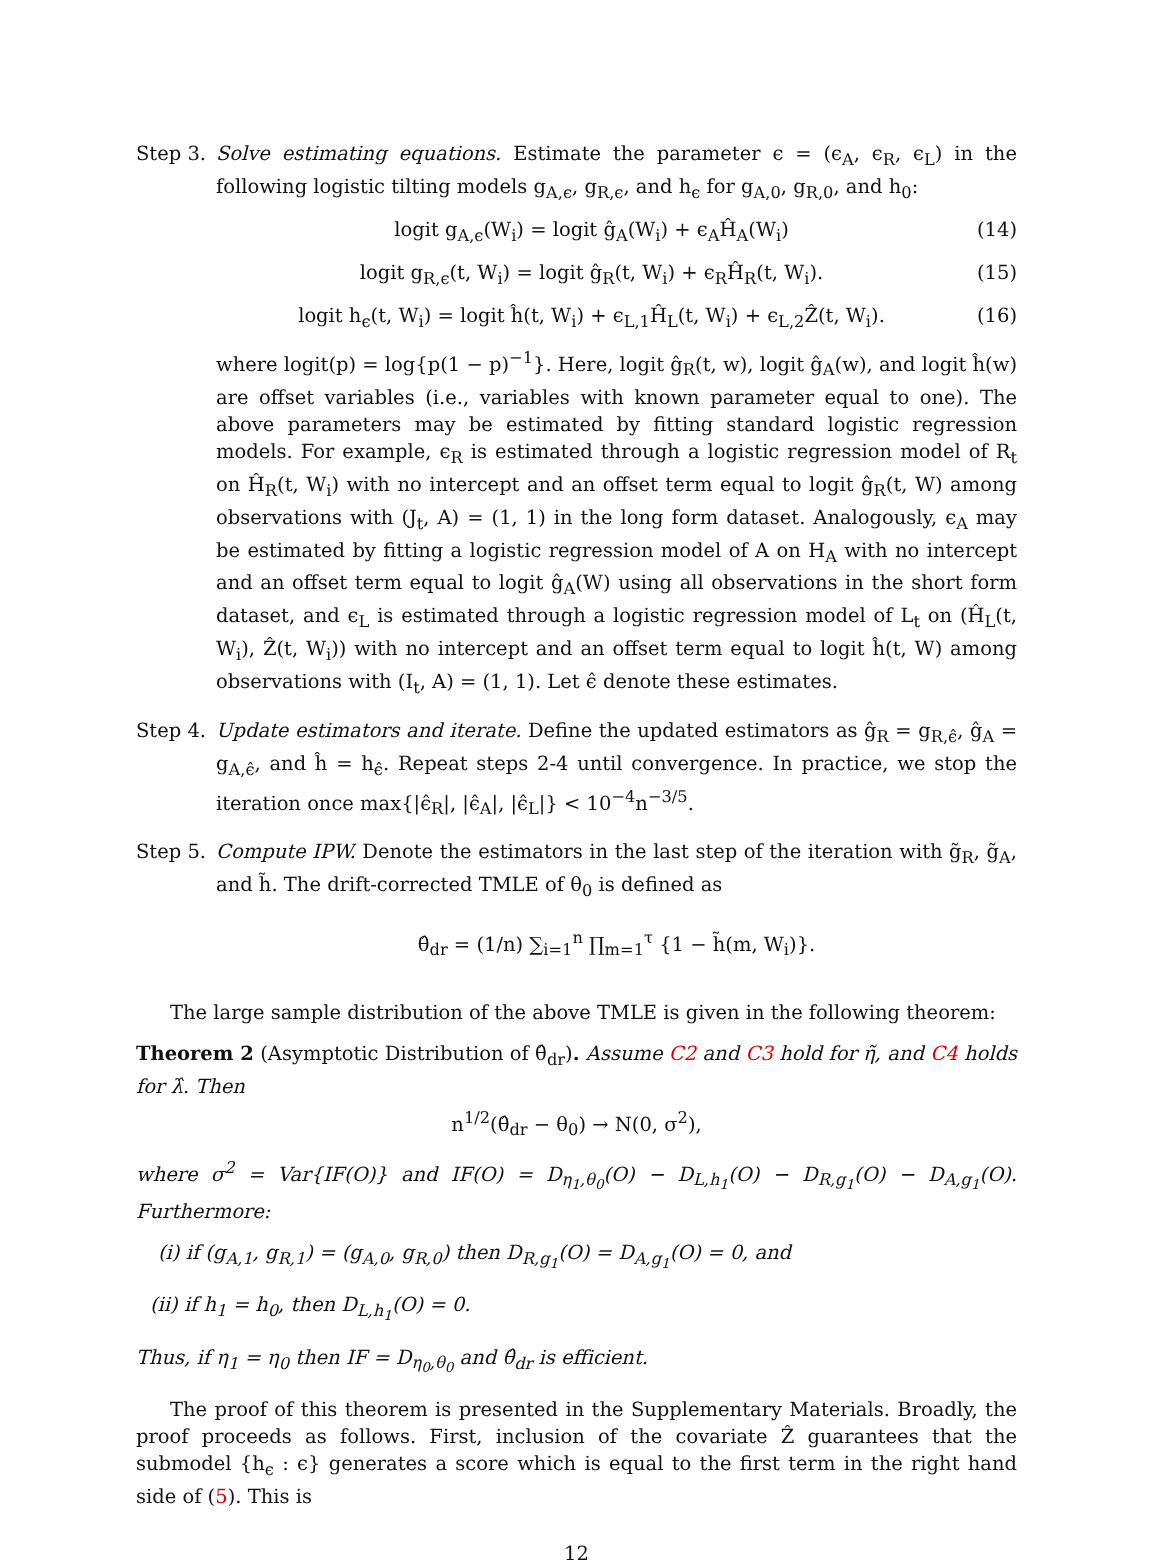Step 3.
Solve estimating equations. Estimate the parameter ϵ = (ϵ<sub>A</sub>, ϵ<sub>R</sub>, ϵ<sub>L</sub>) in the following logistic tilting models g<sub>A,ϵ</sub>, g<sub>R,ϵ</sub>, and h<sub>ϵ</sub> for g<sub>A,0</sub>, g<sub>R,0</sub>, and h<sub>0</sub>:
logit g<sub>A,ϵ</sub>(W<sub>i</sub>) = logit ĝ<sub>A</sub>(W<sub>i</sub>) + ϵ<sub>A</sub>Ĥ<sub>A</sub>(W<sub>i</sub>)
(14)
logit g<sub>R,ϵ</sub>(t, W<sub>i</sub>) = logit ĝ<sub>R</sub>(t, W<sub>i</sub>) + ϵ<sub>R</sub>Ĥ<sub>R</sub>(t, W<sub>i</sub>).
(15)
logit h<sub>ϵ</sub>(t, W<sub>i</sub>) = logit ĥ(t, W<sub>i</sub>) + ϵ<sub>L,1</sub>Ĥ<sub>L</sub>(t, W<sub>i</sub>) + ϵ<sub>L,2</sub>Ẑ(t, W<sub>i</sub>).
(16)
where logit(p) = log{p(1 − p)<sup>−1</sup>}. Here, logit ĝ<sub>R</sub>(t, w), logit ĝ<sub>A</sub>(w), and logit ĥ(w) are offset variables (i.e., variables with known parameter equal to one). The above parameters may be estimated by fitting standard logistic regression models. For example, ϵ<sub>R</sub> is estimated through a logistic regression model of R<sub>t</sub> on Ĥ<sub>R</sub>(t, W<sub>i</sub>) with no intercept and an offset term equal to logit ĝ<sub>R</sub>(t, W) among observations with (J<sub>t</sub>, A) = (1, 1) in the long form dataset. Analogously, ϵ<sub>A</sub> may be estimated by fitting a logistic regression model of A on H<sub>A</sub> with no intercept and an offset term equal to logit ĝ<sub>A</sub>(W) using all observations in the short form dataset, and ϵ<sub>L</sub> is estimated through a logistic regression model of L<sub>t</sub> on (Ĥ<sub>L</sub>(t, W<sub>i</sub>), Ẑ(t, W<sub>i</sub>)) with no intercept and an offset term equal to logit ĥ(t, W) among observations with (I<sub>t</sub>, A) = (1, 1). Let ϵ̂ denote these estimates.
Step 4.
Update estimators and iterate. Define the updated estimators as ĝ<sub>R</sub> = g<sub>R,ϵ̂</sub>, ĝ<sub>A</sub> = g<sub>A,ϵ̂</sub>, and ĥ = h<sub>ϵ̂</sub>. Repeat steps 2-4 until convergence. In practice, we stop the iteration once max{|ϵ̂<sub>R</sub>|, |ϵ̂<sub>A</sub>|, |ϵ̂<sub>L</sub>|} < 10<sup>−4</sup>n<sup>−3/5</sup>.
Step 5.
Compute IPW. Denote the estimators in the last step of the iteration with g̃<sub>R</sub>, g̃<sub>A</sub>, and h̃. The drift-corrected TMLE of θ<sub>0</sub> is defined as
θ̂<sub>dr</sub> = (1/n) ∑<sub>i=1</sub><sup>n</sup> ∏<sub>m=1</sub><sup>τ</sup> {1 − h̃(m, W<sub>i</sub>)}.
The large sample distribution of the above TMLE is given in the following theorem:
Theorem 2 (Asymptotic Distribution of θ̂<sub>dr</sub>). Assume C2 and C3 hold for η̃, and C4 holds for λ̂. Then
n<sup>1/2</sup>(θ̂<sub>dr</sub> − θ<sub>0</sub>) → N(0, σ<sup>2</sup>),
where σ<sup>2</sup> = Var{IF(O)} and IF(O) = D<sub>η<sub>1</sub>,θ<sub>0</sub></sub>(O) − D<sub>L,h<sub>1</sub></sub>(O) − D<sub>R,g<sub>1</sub></sub>(O) − D<sub>A,g<sub>1</sub></sub>(O). Furthermore:
(i) if (g<sub>A,1</sub>, g<sub>R,1</sub>) = (g<sub>A,0</sub>, g<sub>R,0</sub>) then D<sub>R,g<sub>1</sub></sub>(O) = D<sub>A,g<sub>1</sub></sub>(O) = 0, and
(ii) if h<sub>1</sub> = h<sub>0</sub>, then D<sub>L,h<sub>1</sub></sub>(O) = 0.
Thus, if η<sub>1</sub> = η<sub>0</sub> then IF = D<sub>η<sub>0</sub>,θ<sub>0</sub></sub> and θ̂<sub>dr</sub> is efficient.
The proof of this theorem is presented in the Supplementary Materials. Broadly, the proof proceeds as follows. First, inclusion of the covariate Ẑ guarantees that the submodel {h<sub>ϵ</sub> : ϵ} generates a score which is equal to the first term in the right hand side of (5). This is
12